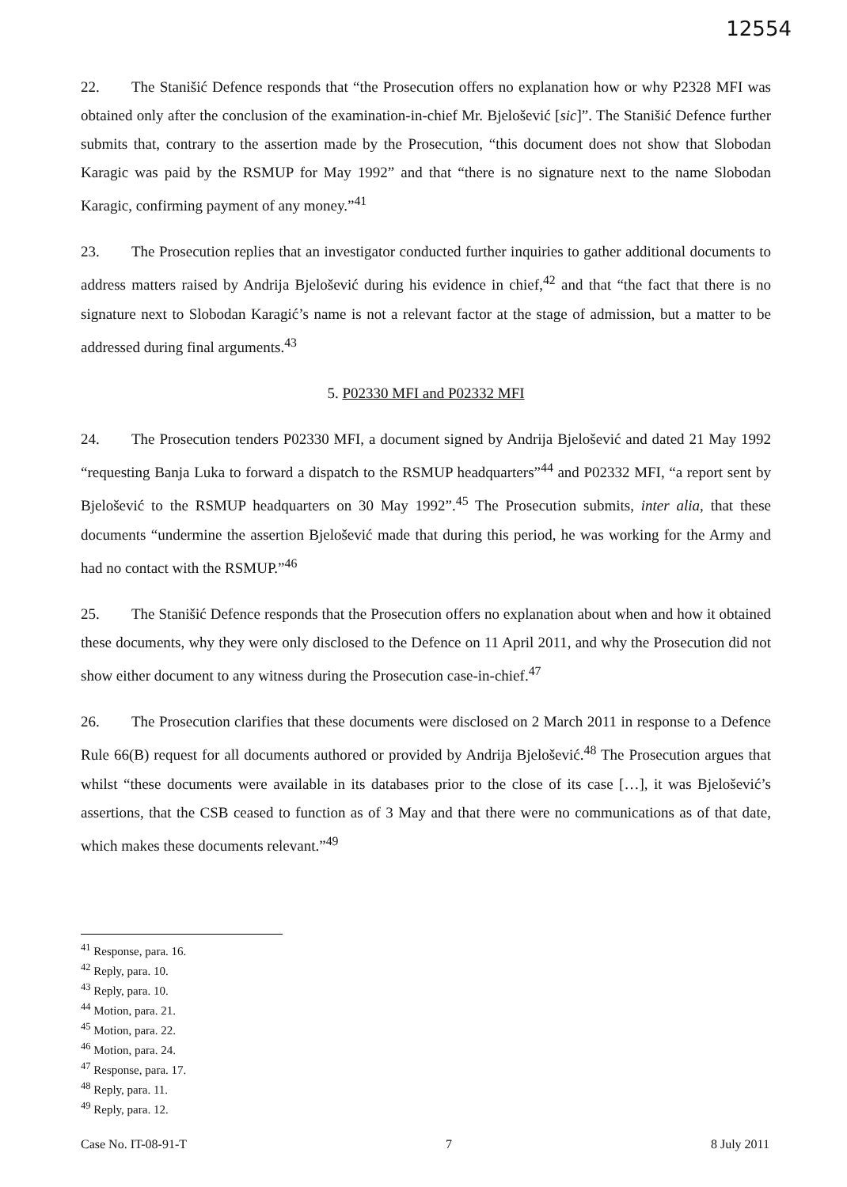12554
22. The Stanišić Defence responds that “the Prosecution offers no explanation how or why P2328 MFI was obtained only after the conclusion of the examination-in-chief Mr. Bjelošević [sic]”. The Stanišić Defence further submits that, contrary to the assertion made by the Prosecution, “this document does not show that Slobodan Karagic was paid by the RSMUP for May 1992” and that “there is no signature next to the name Slobodan Karagic, confirming payment of any money.”<sup>41</sup>
23. The Prosecution replies that an investigator conducted further inquiries to gather additional documents to address matters raised by Andrija Bjelošević during his evidence in chief,<sup>42</sup> and that “the fact that there is no signature next to Slobodan Karagić’s name is not a relevant factor at the stage of admission, but a matter to be addressed during final arguments.<sup>43</sup>
5. P02330 MFI and P02332 MFI
24. The Prosecution tenders P02330 MFI, a document signed by Andrija Bjelošević and dated 21 May 1992 “requesting Banja Luka to forward a dispatch to the RSMUP headquarters”<sup>44</sup> and P02332 MFI, “a report sent by Bjelošević to the RSMUP headquarters on 30 May 1992”.<sup>45</sup> The Prosecution submits, inter alia, that these documents “undermine the assertion Bjelošević made that during this period, he was working for the Army and had no contact with the RSMUP.”<sup>46</sup>
25. The Stanišić Defence responds that the Prosecution offers no explanation about when and how it obtained these documents, why they were only disclosed to the Defence on 11 April 2011, and why the Prosecution did not show either document to any witness during the Prosecution case-in-chief.<sup>47</sup>
26. The Prosecution clarifies that these documents were disclosed on 2 March 2011 in response to a Defence Rule 66(B) request for all documents authored or provided by Andrija Bjelošević.<sup>48</sup> The Prosecution argues that whilst “these documents were available in its databases prior to the close of its case […], it was Bjelošević’s assertions, that the CSB ceased to function as of 3 May and that there were no communications as of that date, which makes these documents relevant.”<sup>49</sup>
<sup>41</sup> Response, para. 16.
<sup>42</sup> Reply, para. 10.
<sup>43</sup> Reply, para. 10.
<sup>44</sup> Motion, para. 21.
<sup>45</sup> Motion, para. 22.
<sup>46</sup> Motion, para. 24.
<sup>47</sup> Response, para. 17.
<sup>48</sup> Reply, para. 11.
<sup>49</sup> Reply, para. 12.
Case No. IT-08-91-T 7 8 July 2011